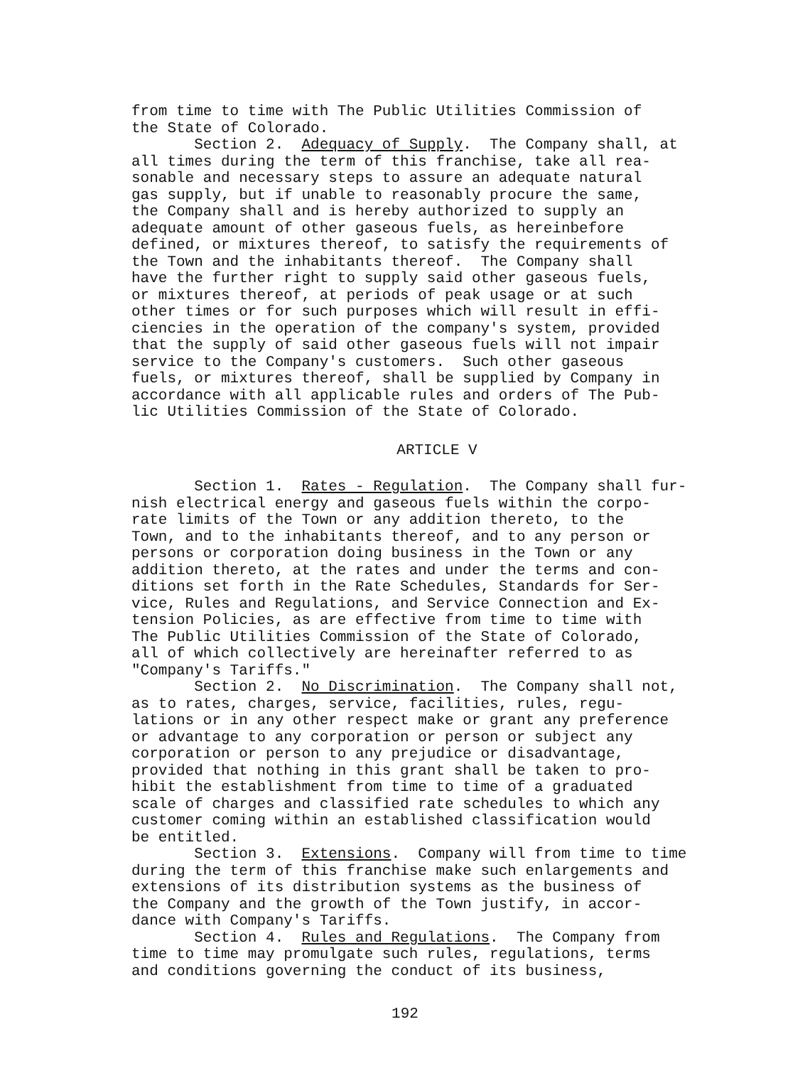from time to time with The Public Utilities Commission of the State of Colorado. Section 2. Adequacy of Supply. The Company shall, at all times during the term of this franchise, take all rea- sonable and necessary steps to assure an adequate natural gas supply, but if unable to reasonably procure the same, the Company shall and is hereby authorized to supply an adequate amount of other gaseous fuels, as hereinbefore defined, or mixtures thereof, to satisfy the requirements of the Town and the inhabitants thereof. The Company shall have the further right to supply said other gaseous fuels, or mixtures thereof, at periods of peak usage or at such other times or for such purposes which will result in effi- ciencies in the operation of the company's system, provided that the supply of said other gaseous fuels will not impair service to the Company's customers. Such other gaseous fuels, or mixtures thereof, shall be supplied by Company in accordance with all applicable rules and orders of The Pub- lic Utilities Commission of the State of Colorado.
ARTICLE V
Section 1. Rates - Regulation. The Company shall fur- nish electrical energy and gaseous fuels within the corpo- rate limits of the Town or any addition thereto, to the Town, and to the inhabitants thereof, and to any person or persons or corporation doing business in the Town or any addition thereto, at the rates and under the terms and con- ditions set forth in the Rate Schedules, Standards for Ser- vice, Rules and Regulations, and Service Connection and Ex- tension Policies, as are effective from time to time with The Public Utilities Commission of the State of Colorado, all of which collectively are hereinafter referred to as "Company's Tariffs." Section 2. No Discrimination. The Company shall not, as to rates, charges, service, facilities, rules, regu- lations or in any other respect make or grant any preference or advantage to any corporation or person or subject any corporation or person to any prejudice or disadvantage, provided that nothing in this grant shall be taken to pro- hibit the establishment from time to time of a graduated scale of charges and classified rate schedules to which any customer coming within an established classification would be entitled. Section 3. Extensions. Company will from time to time during the term of this franchise make such enlargements and extensions of its distribution systems as the business of the Company and the growth of the Town justify, in accor- dance with Company's Tariffs. Section 4. Rules and Regulations. The Company from time to time may promulgate such rules, regulations, terms and conditions governing the conduct of its business,
192